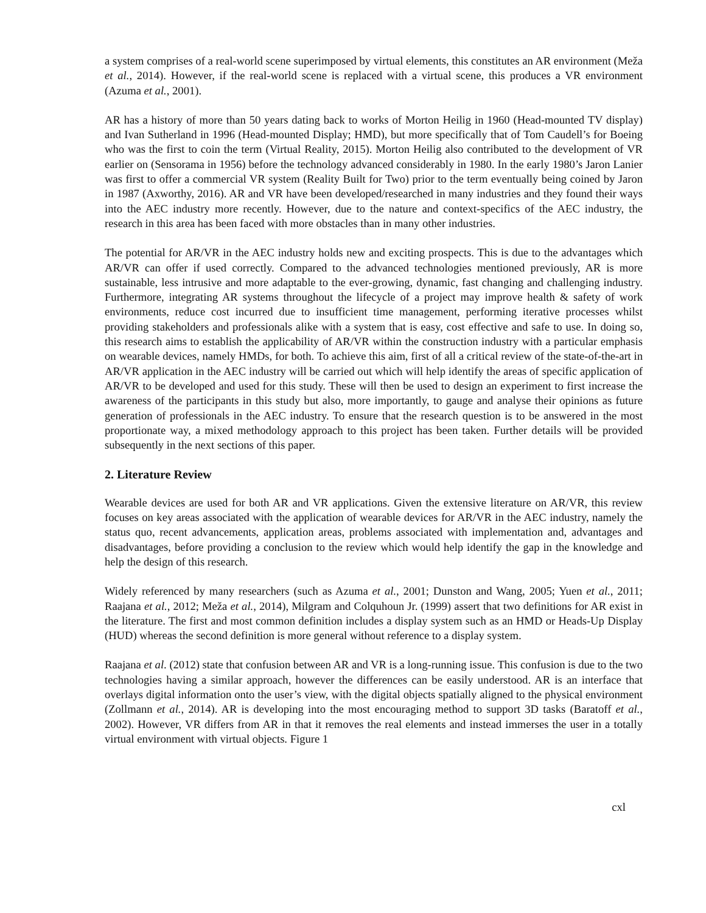a system comprises of a real-world scene superimposed by virtual elements, this constitutes an AR environment (Meža et al., 2014). However, if the real-world scene is replaced with a virtual scene, this produces a VR environment (Azuma et al., 2001).
AR has a history of more than 50 years dating back to works of Morton Heilig in 1960 (Head-mounted TV display) and Ivan Sutherland in 1996 (Head-mounted Display; HMD), but more specifically that of Tom Caudell’s for Boeing who was the first to coin the term (Virtual Reality, 2015). Morton Heilig also contributed to the development of VR earlier on (Sensorama in 1956) before the technology advanced considerably in 1980. In the early 1980’s Jaron Lanier was first to offer a commercial VR system (Reality Built for Two) prior to the term eventually being coined by Jaron in 1987 (Axworthy, 2016). AR and VR have been developed/researched in many industries and they found their ways into the AEC industry more recently. However, due to the nature and context-specifics of the AEC industry, the research in this area has been faced with more obstacles than in many other industries.
The potential for AR/VR in the AEC industry holds new and exciting prospects. This is due to the advantages which AR/VR can offer if used correctly. Compared to the advanced technologies mentioned previously, AR is more sustainable, less intrusive and more adaptable to the ever-growing, dynamic, fast changing and challenging industry. Furthermore, integrating AR systems throughout the lifecycle of a project may improve health & safety of work environments, reduce cost incurred due to insufficient time management, performing iterative processes whilst providing stakeholders and professionals alike with a system that is easy, cost effective and safe to use. In doing so, this research aims to establish the applicability of AR/VR within the construction industry with a particular emphasis on wearable devices, namely HMDs, for both. To achieve this aim, first of all a critical review of the state-of-the-art in AR/VR application in the AEC industry will be carried out which will help identify the areas of specific application of AR/VR to be developed and used for this study. These will then be used to design an experiment to first increase the awareness of the participants in this study but also, more importantly, to gauge and analyse their opinions as future generation of professionals in the AEC industry. To ensure that the research question is to be answered in the most proportionate way, a mixed methodology approach to this project has been taken. Further details will be provided subsequently in the next sections of this paper.
2. Literature Review
Wearable devices are used for both AR and VR applications. Given the extensive literature on AR/VR, this review focuses on key areas associated with the application of wearable devices for AR/VR in the AEC industry, namely the status quo, recent advancements, application areas, problems associated with implementation and, advantages and disadvantages, before providing a conclusion to the review which would help identify the gap in the knowledge and help the design of this research.
Widely referenced by many researchers (such as Azuma et al., 2001; Dunston and Wang, 2005; Yuen et al., 2011; Raajana et al., 2012; Meža et al., 2014), Milgram and Colquhoun Jr. (1999) assert that two definitions for AR exist in the literature. The first and most common definition includes a display system such as an HMD or Heads-Up Display (HUD) whereas the second definition is more general without reference to a display system.
Raajana et al. (2012) state that confusion between AR and VR is a long-running issue. This confusion is due to the two technologies having a similar approach, however the differences can be easily understood. AR is an interface that overlays digital information onto the user’s view, with the digital objects spatially aligned to the physical environment (Zollmann et al., 2014). AR is developing into the most encouraging method to support 3D tasks (Baratoff et al., 2002). However, VR differs from AR in that it removes the real elements and instead immerses the user in a totally virtual environment with virtual objects. Figure 1
cxl